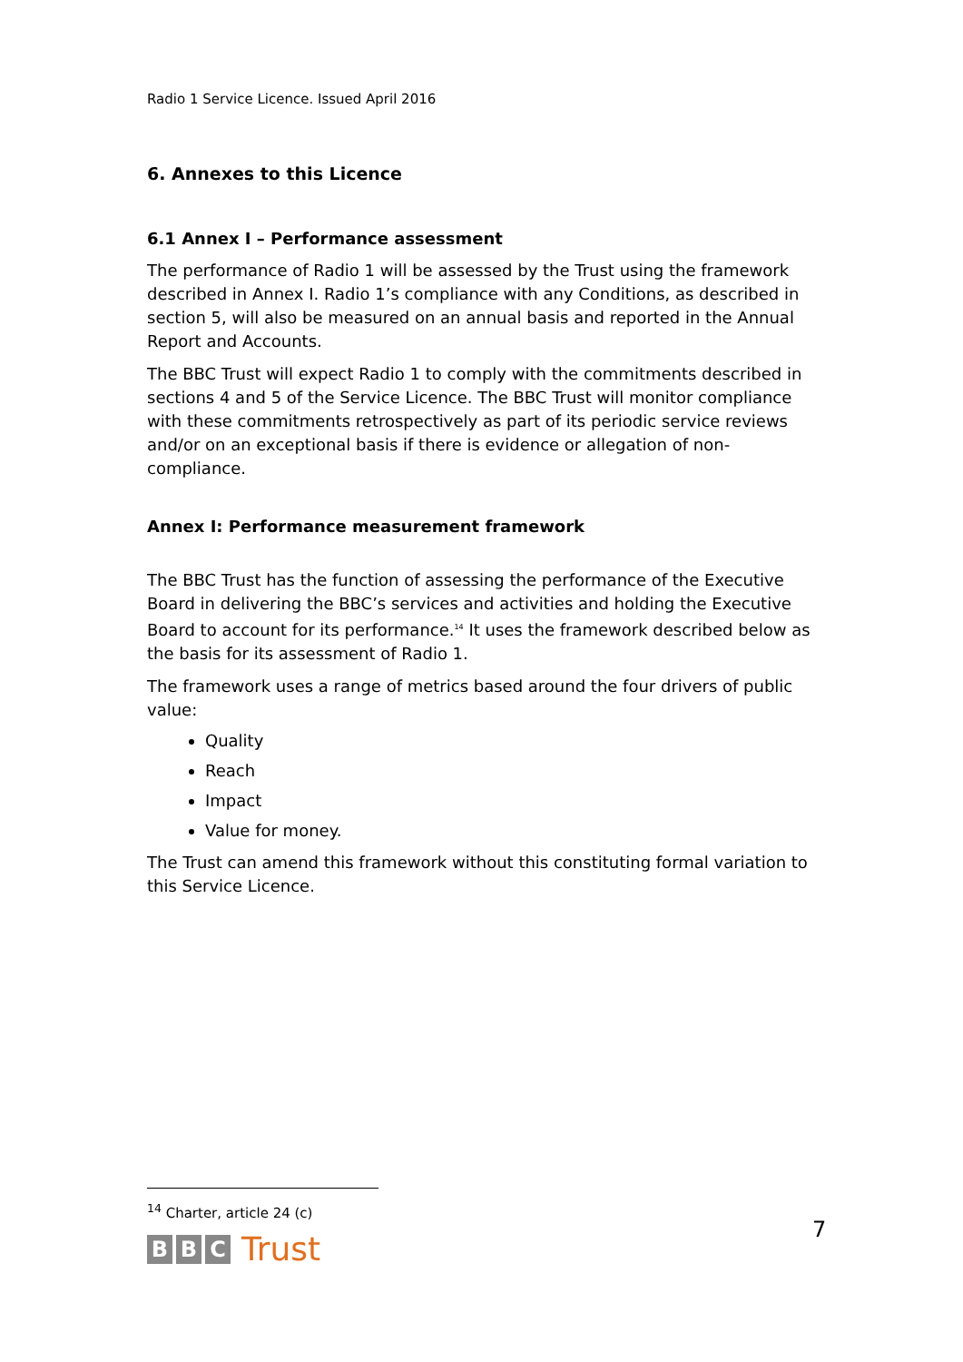Radio 1 Service Licence. Issued April 2016
6. Annexes to this Licence
6.1 Annex I – Performance assessment
The performance of Radio 1 will be assessed by the Trust using the framework described in Annex I. Radio 1’s compliance with any Conditions, as described in section 5, will also be measured on an annual basis and reported in the Annual Report and Accounts.
The BBC Trust will expect Radio 1 to comply with the commitments described in sections 4 and 5 of the Service Licence. The BBC Trust will monitor compliance with these commitments retrospectively as part of its periodic service reviews and/or on an exceptional basis if there is evidence or allegation of non-compliance.
Annex I: Performance measurement framework
The BBC Trust has the function of assessing the performance of the Executive Board in delivering the BBC’s services and activities and holding the Executive Board to account for its performance.<sup>14</sup> It uses the framework described below as the basis for its assessment of Radio 1.
The framework uses a range of metrics based around the four drivers of public value:
Quality
Reach
Impact
Value for money.
The Trust can amend this framework without this constituting formal variation to this Service Licence.
<sup>14</sup> Charter, article 24 (c)
B B C Trust 7